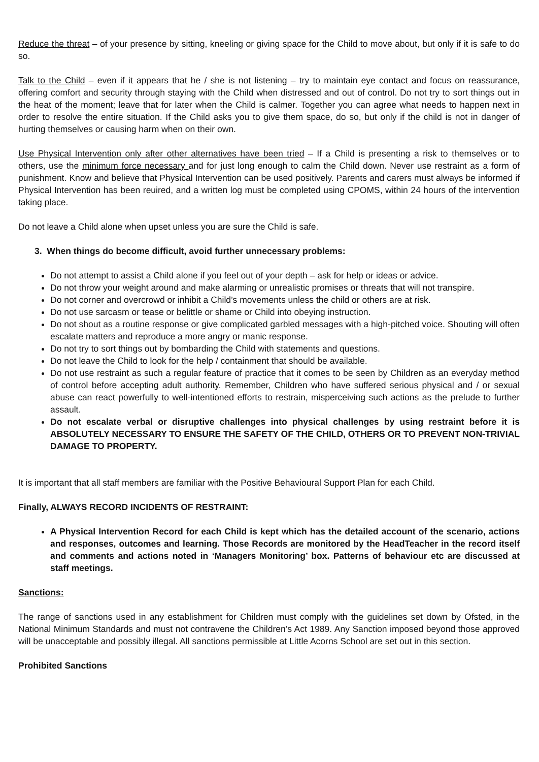Reduce the threat – of your presence by sitting, kneeling or giving space for the Child to move about, but only if it is safe to do so.
Talk to the Child – even if it appears that he / she is not listening – try to maintain eye contact and focus on reassurance, offering comfort and security through staying with the Child when distressed and out of control. Do not try to sort things out in the heat of the moment; leave that for later when the Child is calmer. Together you can agree what needs to happen next in order to resolve the entire situation. If the Child asks you to give them space, do so, but only if the child is not in danger of hurting themselves or causing harm when on their own.
Use Physical Intervention only after other alternatives have been tried – If a Child is presenting a risk to themselves or to others, use the minimum force necessary and for just long enough to calm the Child down. Never use restraint as a form of punishment. Know and believe that Physical Intervention can be used positively. Parents and carers must always be informed if Physical Intervention has been reuired, and a written log must be completed using CPOMS, within 24 hours of the intervention taking place.
Do not leave a Child alone when upset unless you are sure the Child is safe.
3. When things do become difficult, avoid further unnecessary problems:
Do not attempt to assist a Child alone if you feel out of your depth – ask for help or ideas or advice.
Do not throw your weight around and make alarming or unrealistic promises or threats that will not transpire.
Do not corner and overcrowd or inhibit a Child’s movements unless the child or others are at risk.
Do not use sarcasm or tease or belittle or shame or Child into obeying instruction.
Do not shout as a routine response or give complicated garbled messages with a high-pitched voice. Shouting will often escalate matters and reproduce a more angry or manic response.
Do not try to sort things out by bombarding the Child with statements and questions.
Do not leave the Child to look for the help / containment that should be available.
Do not use restraint as such a regular feature of practice that it comes to be seen by Children as an everyday method of control before accepting adult authority. Remember, Children who have suffered serious physical and / or sexual abuse can react powerfully to well-intentioned efforts to restrain, misperceiving such actions as the prelude to further assault.
Do not escalate verbal or disruptive challenges into physical challenges by using restraint before it is ABSOLUTELY NECESSARY TO ENSURE THE SAFETY OF THE CHILD, OTHERS OR TO PREVENT NON-TRIVIAL DAMAGE TO PROPERTY.
It is important that all staff members are familiar with the Positive Behavioural Support Plan for each Child.
Finally, ALWAYS RECORD INCIDENTS OF RESTRAINT:
A Physical Intervention Record for each Child is kept which has the detailed account of the scenario, actions and responses, outcomes and learning. Those Records are monitored by the HeadTeacher in the record itself and comments and actions noted in ‘Managers Monitoring’ box. Patterns of behaviour etc are discussed at staff meetings.
Sanctions:
The range of sanctions used in any establishment for Children must comply with the guidelines set down by Ofsted, in the National Minimum Standards and must not contravene the Children’s Act 1989. Any Sanction imposed beyond those approved will be unacceptable and possibly illegal. All sanctions permissible at Little Acorns School are set out in this section.
Prohibited Sanctions